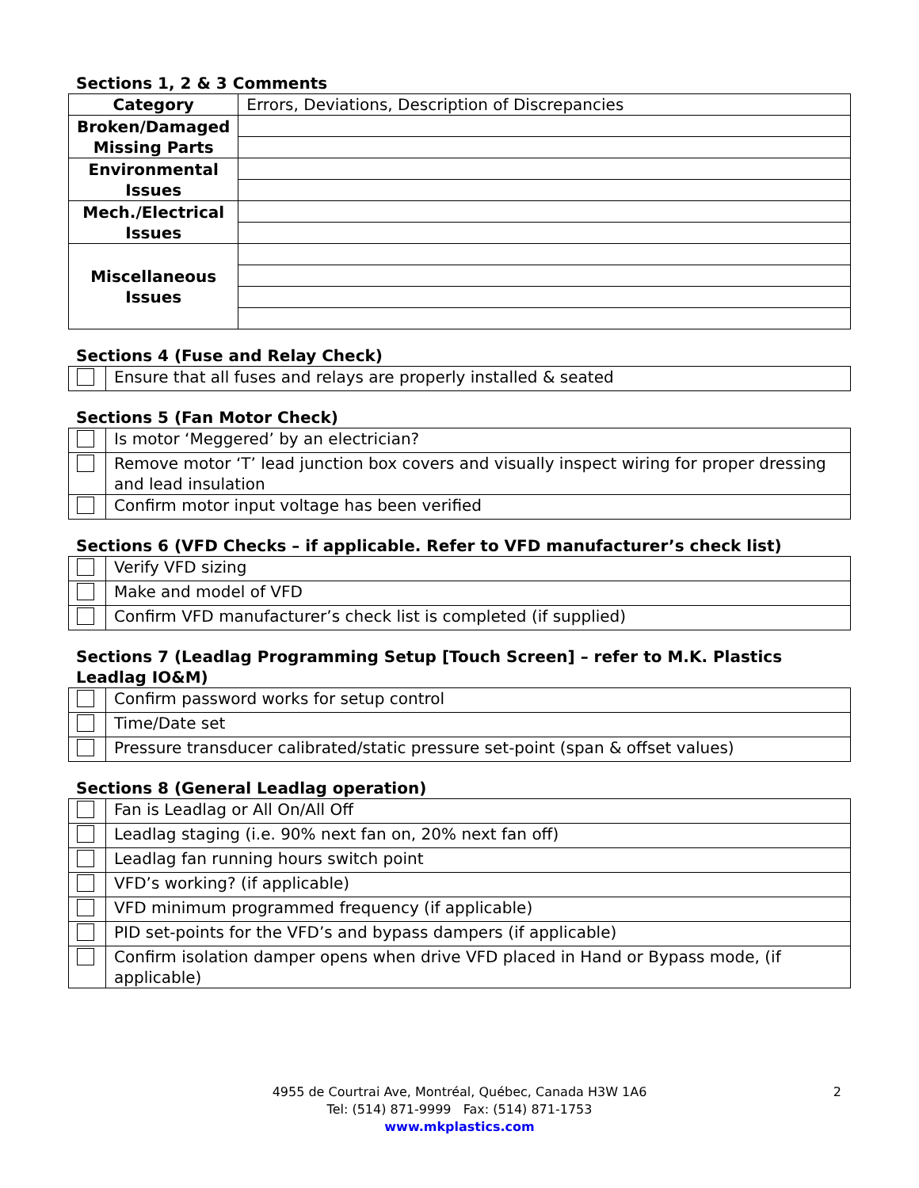Sections 1, 2 & 3 Comments
| Category | Errors, Deviations, Description of Discrepancies |
| Broken/Damaged Missing Parts | |
| Environmental Issues | |
| Mech./Electrical Issues | |
| Miscellaneous Issues | |
Sections 4 (Fuse and Relay Check)
| | Ensure that all fuses and relays are properly installed & seated |
Sections 5 (Fan Motor Check)
| | Is motor ‘Meggered’ by an electrician? |
| | Remove motor ‘T’ lead junction box covers and visually inspect wiring for proper dressing and lead insulation |
| | Confirm motor input voltage has been verified |
Sections 6 (VFD Checks – if applicable. Refer to VFD manufacturer’s check list)
| | Verify VFD sizing |
| | Make and model of VFD |
| | Confirm VFD manufacturer’s check list is completed (if supplied) |
Sections 7 (Leadlag Programming Setup [Touch Screen] – refer to M.K. Plastics Leadlag IO&M)
| | Confirm password works for setup control |
| | Time/Date set |
| | Pressure transducer calibrated/static pressure set-point (span & offset values) |
Sections 8 (General Leadlag operation)
| | Fan is Leadlag or All On/All Off |
| | Leadlag staging (i.e. 90% next fan on, 20% next fan off) |
| | Leadlag fan running hours switch point |
| | VFD’s working? (if applicable) |
| | VFD minimum programmed frequency (if applicable) |
| | PID set-points for the VFD’s and bypass dampers (if applicable) |
| | Confirm isolation damper opens when drive VFD placed in Hand or Bypass mode, (if applicable) |
2 4955 de Courtrai Ave, Montréal, Québec, Canada H3W 1A6
Tel: (514) 871-9999 Fax: (514) 871-1753
www.mkplastics.com